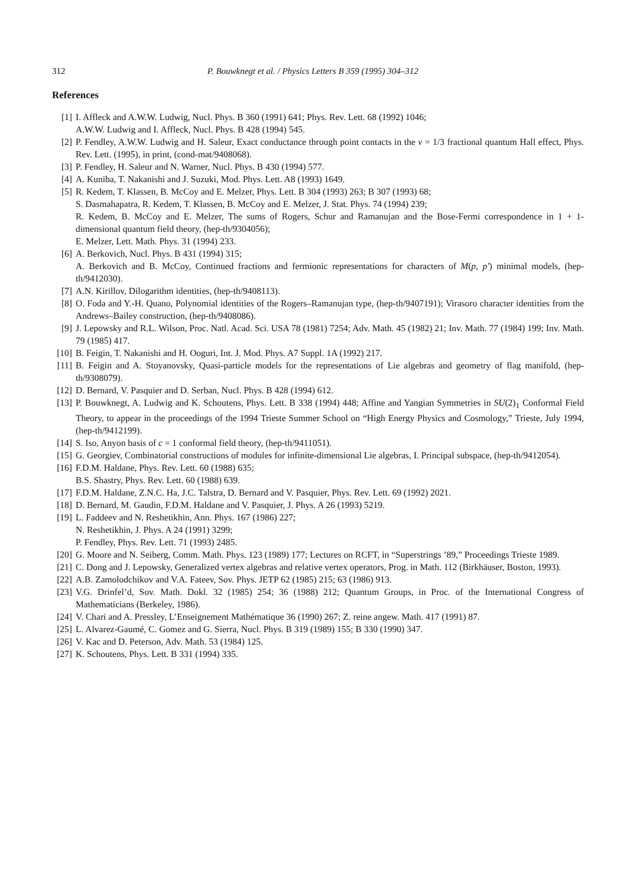312 P. Bouwknegt et al. / Physics Letters B 359 (1995) 304–312
References
[1] I. Affleck and A.W.W. Ludwig, Nucl. Phys. B 360 (1991) 641; Phys. Rev. Lett. 68 (1992) 1046;
A.W.W. Ludwig and I. Affleck, Nucl. Phys. B 428 (1994) 545.
[2] P. Fendley, A.W.W. Ludwig and H. Saleur, Exact conductance through point contacts in the ν = 1/3 fractional quantum Hall effect, Phys. Rev. Lett. (1995), in print, (cond-mat/9408068).
[3] P. Fendley, H. Saleur and N. Warner, Nucl. Phys. B 430 (1994) 577.
[4] A. Kuniba, T. Nakanishi and J. Suzuki, Mod. Phys. Lett. A8 (1993) 1649.
[5] R. Kedem, T. Klassen, B. McCoy and E. Melzer, Phys. Lett. B 304 (1993) 263; B 307 (1993) 68;
S. Dasmahapatra, R. Kedem, T. Klassen, B. McCoy and E. Melzer, J. Stat. Phys. 74 (1994) 239;
R. Kedem, B. McCoy and E. Melzer, The sums of Rogers, Schur and Ramanujan and the Bose-Fermi correspondence in 1 + 1-dimensional quantum field theory, (hep-th/9304056);
E. Melzer, Lett. Math. Phys. 31 (1994) 233.
[6] A. Berkovich, Nucl. Phys. B 431 (1994) 315;
A. Berkovich and B. McCoy, Continued fractions and fermionic representations for characters of M(p, p′) minimal models, (hep-th/9412030).
[7] A.N. Kirillov, Dilogarithm identities, (hep-th/9408113).
[8] O. Foda and Y.-H. Quano, Polynomial identities of the Rogers–Ramanujan type, (hep-th/9407191); Virasoro character identities from the Andrews–Bailey construction, (hep-th/9408086).
[9] J. Lepowsky and R.L. Wilson, Proc. Natl. Acad. Sci. USA 78 (1981) 7254; Adv. Math. 45 (1982) 21; Inv. Math. 77 (1984) 199; Inv. Math. 79 (1985) 417.
[10] B. Feigin, T. Nakanishi and H. Ooguri, Int. J. Mod. Phys. A7 Suppl. 1A (1992) 217.
[11] B. Feigin and A. Stoyanovsky, Quasi-particle models for the representations of Lie algebras and geometry of flag manifold, (hep-th/9308079).
[12] D. Bernard, V. Pasquier and D. Serban, Nucl. Phys. B 428 (1994) 612.
[13] P. Bouwknegt, A. Ludwig and K. Schoutens, Phys. Lett. B 338 (1994) 448; Affine and Yangian Symmetries in SU(2)<sub>1</sub> Conformal Field Theory, to appear in the proceedings of the 1994 Trieste Summer School on “High Energy Physics and Cosmology,” Trieste, July 1994, (hep-th/9412199).
[14] S. Iso, Anyon basis of c = 1 conformal field theory, (hep-th/9411051).
[15] G. Georgiev, Combinatorial constructions of modules for infinite-dimensional Lie algebras, I. Principal subspace, (hep-th/9412054).
[16] F.D.M. Haldane, Phys. Rev. Lett. 60 (1988) 635;
B.S. Shastry, Phys. Rev. Lett. 60 (1988) 639.
[17] F.D.M. Haldane, Z.N.C. Ha, J.C. Talstra, D. Bernard and V. Pasquier, Phys. Rev. Lett. 69 (1992) 2021.
[18] D. Bernard, M. Gaudin, F.D.M. Haldane and V. Pasquier, J. Phys. A 26 (1993) 5219.
[19] L. Faddeev and N. Reshetikhin, Ann. Phys. 167 (1986) 227;
N. Reshetikhin, J. Phys. A 24 (1991) 3299;
P. Fendley, Phys. Rev. Lett. 71 (1993) 2485.
[20] G. Moore and N. Seiberg, Comm. Math. Phys. 123 (1989) 177; Lectures on RCFT, in “Superstrings ’89,” Proceedings Trieste 1989.
[21] C. Dong and J. Lepowsky, Generalized vertex algebras and relative vertex operators, Prog. in Math. 112 (Birkhäuser, Boston, 1993).
[22] A.B. Zamolodchikov and V.A. Fateev, Sov. Phys. JETP 62 (1985) 215; 63 (1986) 913.
[23] V.G. Drinfel’d, Sov. Math. Dokl. 32 (1985) 254; 36 (1988) 212; Quantum Groups, in Proc. of the International Congress of Mathematicians (Berkeley, 1986).
[24] V. Chari and A. Pressley, L’Enseignement Mathématique 36 (1990) 267; Z. reine angew. Math. 417 (1991) 87.
[25] L. Alvarez-Gaumé, C. Gomez and G. Sierra, Nucl. Phys. B 319 (1989) 155; B 330 (1990) 347.
[26] V. Kac and D. Peterson, Adv. Math. 53 (1984) 125.
[27] K. Schoutens, Phys. Lett. B 331 (1994) 335.